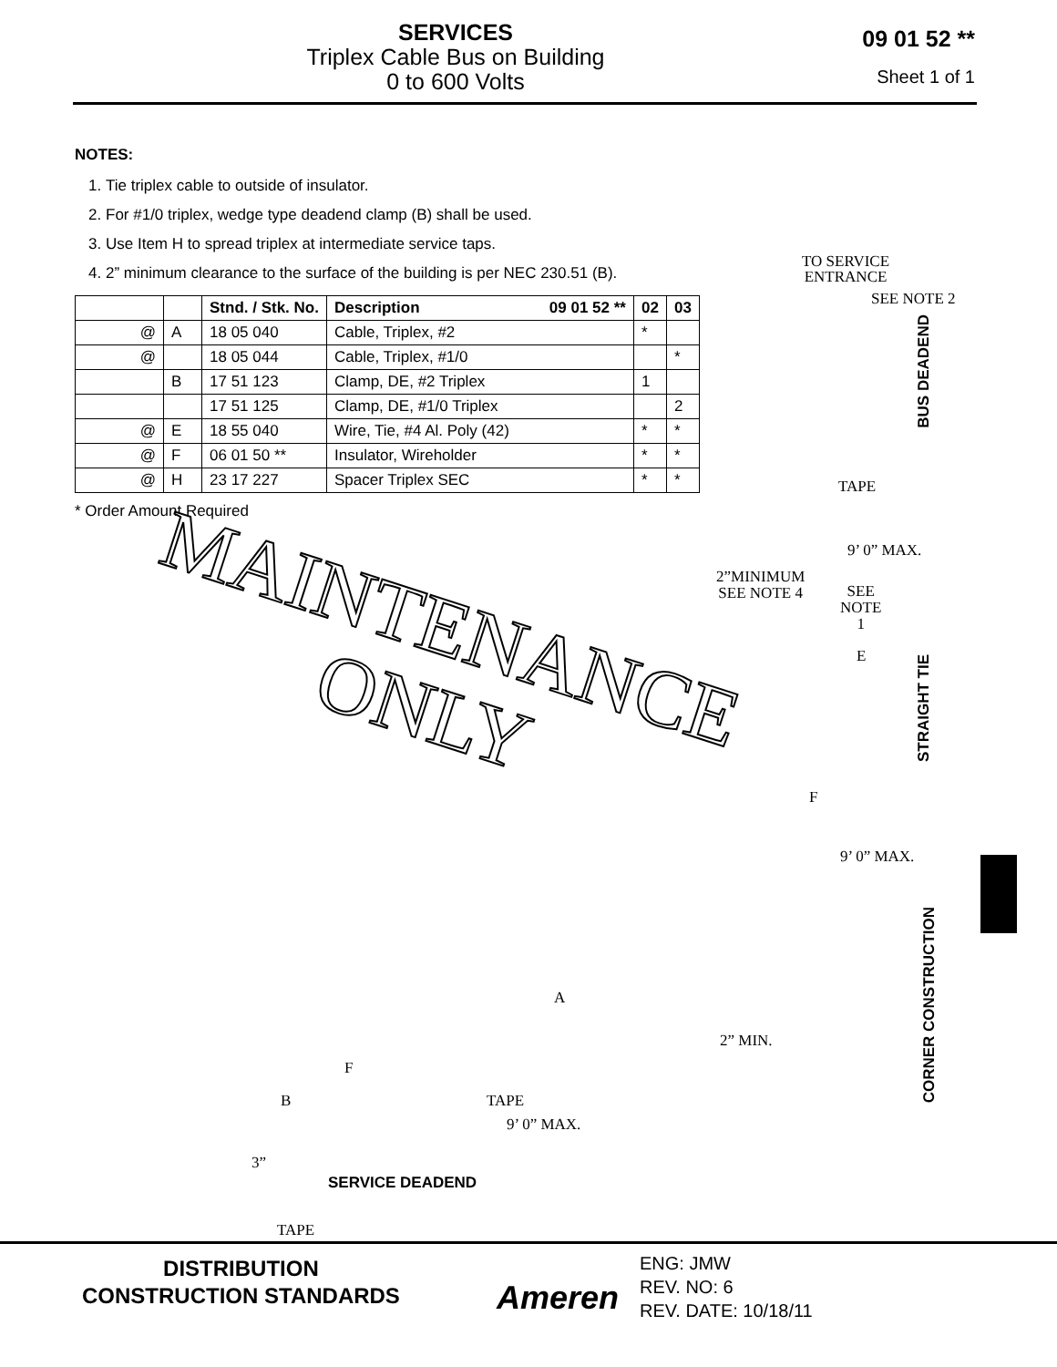SERVICES
Triplex Cable Bus on Building
0 to 600 Volts
09 01 52 **
Sheet 1 of 1
NOTES:
1. Tie triplex cable to outside of insulator.
2. For #1/0 triplex, wedge type deadend clamp (B) shall be used.
3. Use Item H to spread triplex at intermediate service taps.
4. 2” minimum clearance to the surface of the building is per NEC 230.51 (B).
| | | Stnd. / Stk. No. | Description 09 01 52 ** | 02 | 03 |
| --- | --- | --- | --- | --- | --- |
| @ | A | 18 05 040 | Cable, Triplex, #2 | * | |
| @ | | 18 05 044 | Cable, Triplex, #1/0 | | * |
| | B | 17 51 123 | Clamp, DE, #2 Triplex | 1 | |
| | | 17 51 125 | Clamp, DE, #1/0 Triplex | | 2 |
| @ | E | 18 55 040 | Wire, Tie, #4 Al. Poly (42) | * | * |
| @ | F | 06 01 50 ** | Insulator, Wireholder | * | * |
| @ | H | 23 17 227 | Spacer Triplex SEC | * | * |
* Order Amount Required
MAINTENANCE
ONLY
TO SERVICE
ENTRANCE
SEE NOTE 2
TAPE
9’ 0” MAX.
2”MINIMUM
SEE NOTE 4
SEE
NOTE
1
E
F
9’ 0” MAX.
A
2” MIN.
F
B TAPE
9’ 0” MAX.
3”
SERVICE DEADEND
TAPE
BUS DEADEND
STRAIGHT TIE
CORNER CONSTRUCTION
DISTRIBUTION
CONSTRUCTION STANDARDS
Ameren
ENG: JMW
REV. NO: 6
REV. DATE: 10/18/11